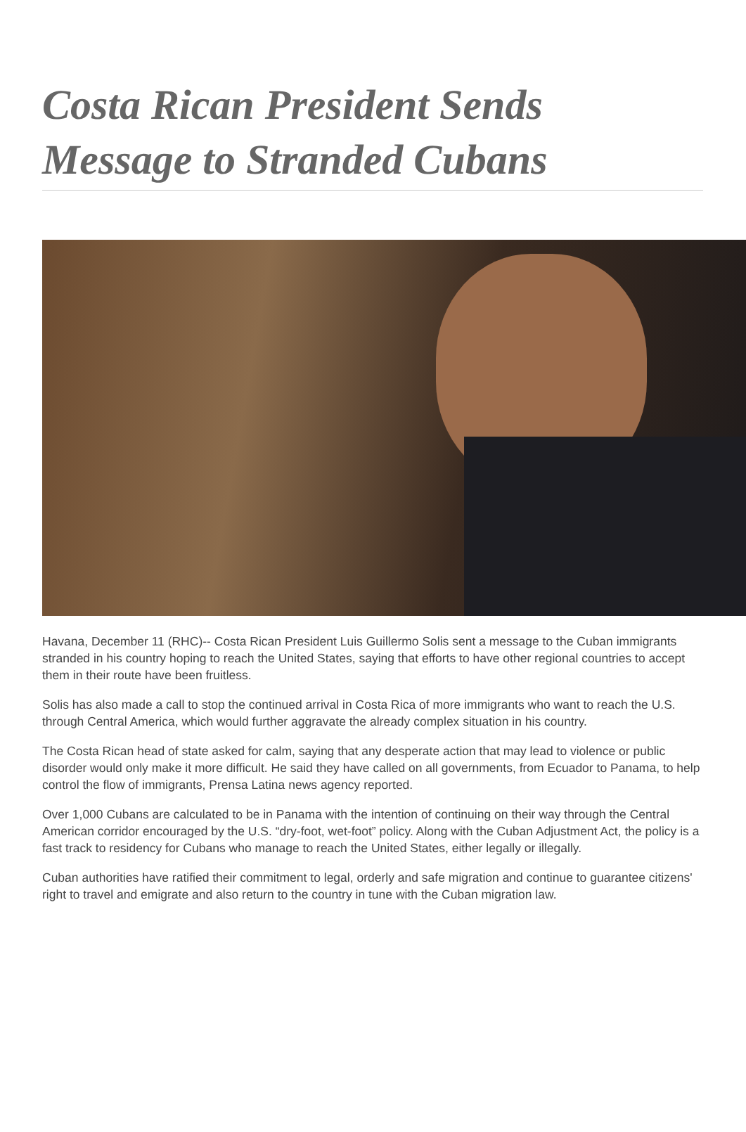Costa Rican President Sends Message to Stranded Cubans
Havana, December 11 (RHC)-- Costa Rican President Luis Guillermo Solis sent a message to the Cuban immigrants stranded in his country hoping to reach the United States, saying that efforts to have other regional countries to accept them in their route have been fruitless.
Solis has also made a call to stop the continued arrival in Costa Rica of more immigrants who want to reach the U.S. through Central America, which would further aggravate the already complex situation in his country.
The Costa Rican head of state asked for calm, saying that any desperate action that may lead to violence or public disorder would only make it more difficult. He said they have called on all governments, from Ecuador to Panama, to help control the flow of immigrants, Prensa Latina news agency reported.
Over 1,000 Cubans are calculated to be in Panama with the intention of continuing on their way through the Central American corridor encouraged by the U.S. “dry-foot, wet-foot” policy. Along with the Cuban Adjustment Act, the policy is a fast track to residency for Cubans who manage to reach the United States, either legally or illegally.
Cuban authorities have ratified their commitment to legal, orderly and safe migration and continue to guarantee citizens' right to travel and emigrate and also return to the country in tune with the Cuban migration law.